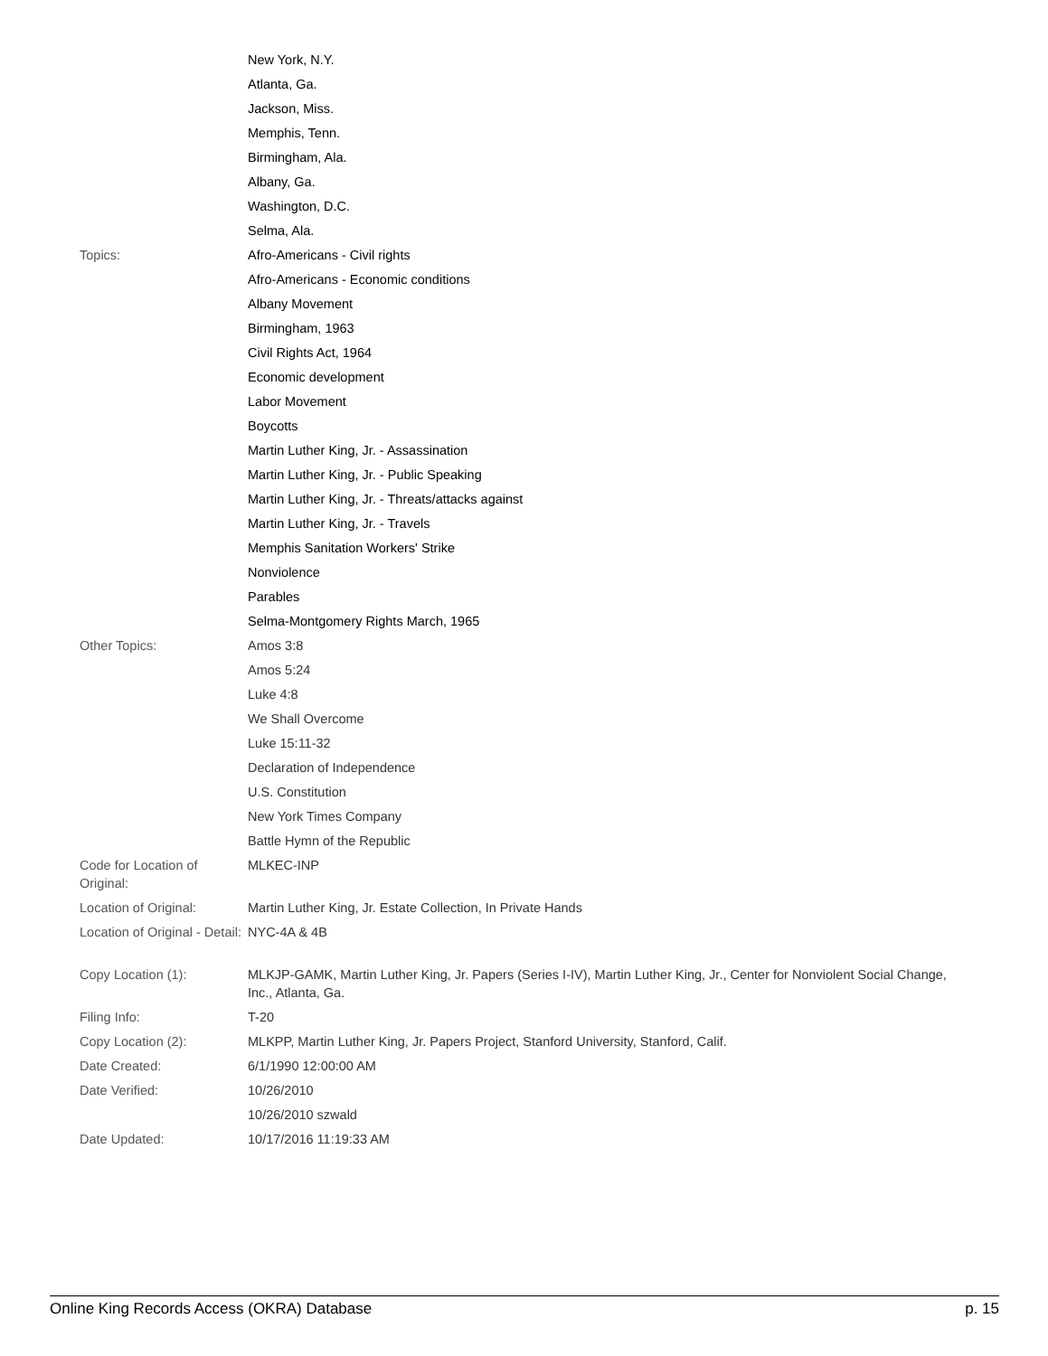| | New York, N.Y. |
| | Atlanta, Ga. |
| | Jackson, Miss. |
| | Memphis, Tenn. |
| | Birmingham, Ala. |
| | Albany, Ga. |
| | Washington, D.C. |
| | Selma, Ala. |
| Topics: | Afro-Americans - Civil rights |
| | Afro-Americans - Economic conditions |
| | Albany Movement |
| | Birmingham, 1963 |
| | Civil Rights Act, 1964 |
| | Economic development |
| | Labor Movement |
| | Boycotts |
| | Martin Luther King, Jr. - Assassination |
| | Martin Luther King, Jr. - Public Speaking |
| | Martin Luther King, Jr. - Threats/attacks against |
| | Martin Luther King, Jr. - Travels |
| | Memphis Sanitation Workers' Strike |
| | Nonviolence |
| | Parables |
| | Selma-Montgomery Rights March, 1965 |
| Other Topics: | Amos 3:8 |
| | Amos 5:24 |
| | Luke 4:8 |
| | We Shall Overcome |
| | Luke 15:11-32 |
| | Declaration of Independence |
| | U.S. Constitution |
| | New York Times Company |
| | Battle Hymn of the Republic |
| Code for Location of Original: | MLKEC-INP |
| Location of Original: | Martin Luther King, Jr. Estate Collection, In Private Hands |
| Location of Original - Detail: | NYC-4A & 4B |
| Copy Location (1): | MLKJP-GAMK, Martin Luther King, Jr. Papers (Series I-IV), Martin Luther King, Jr., Center for Nonviolent Social Change, Inc., Atlanta, Ga. |
| Filing Info: | T-20 |
| Copy Location (2): | MLKPP, Martin Luther King, Jr. Papers Project, Stanford University, Stanford, Calif. |
| Date Created: | 6/1/1990 12:00:00 AM |
| Date Verified: | 10/26/2010 |
| | 10/26/2010 szwald |
| Date Updated: | 10/17/2016 11:19:33 AM |
Online King Records Access (OKRA) Database p. 15